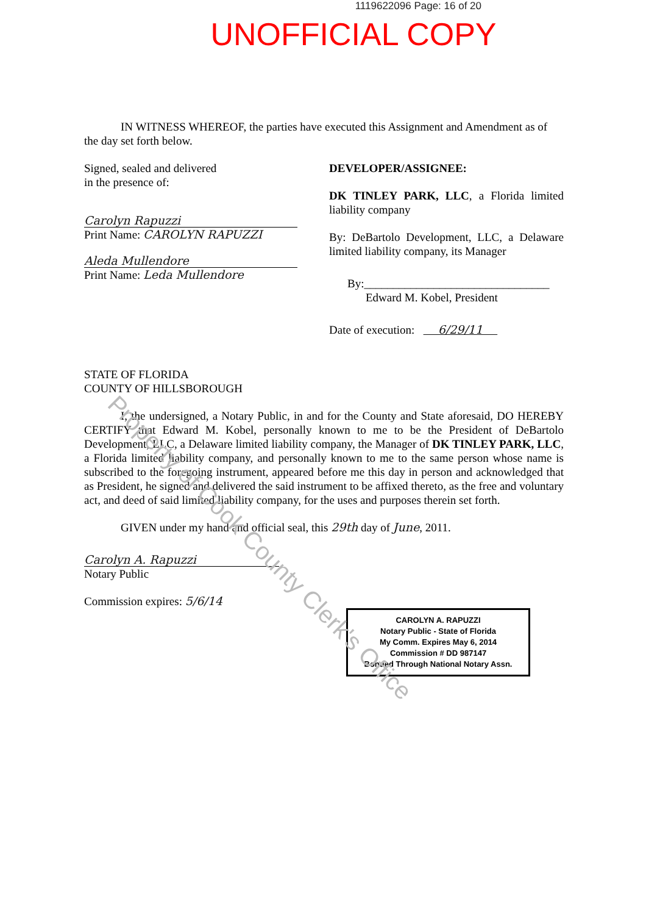1119622096 Page: 16 of 20
UNOFFICIAL COPY
IN WITNESS WHEREOF, the parties have executed this Assignment and Amendment as of the day set forth below.
Signed, sealed and delivered
in the presence of:
Carolyn Rapuzzi
Print Name: CAROLYN RAPUZZI
Aleda Mullendore
Print Name: Leda Mullendore
DEVELOPER/ASSIGNEE:
DK TINLEY PARK, LLC, a Florida limited liability company
By: DeBartolo Development, LLC, a Delaware limited liability company, its Manager
By:________________________________
Edward M. Kobel, President
Date of execution: 6/29/11
STATE OF FLORIDA
COUNTY OF HILLSBOROUGH
I, the undersigned, a Notary Public, in and for the County and State aforesaid, DO HEREBY CERTIFY that Edward M. Kobel, personally known to me to be the President of DeBartolo Development, LLC, a Delaware limited liability company, the Manager of DK TINLEY PARK, LLC, a Florida limited liability company, and personally known to me to the same person whose name is subscribed to the foregoing instrument, appeared before me this day in person and acknowledged that as President, he signed and delivered the said instrument to be affixed thereto, as the free and voluntary act, and deed of said limited liability company, for the uses and purposes therein set forth.
GIVEN under my hand and official seal, this 29th day of June, 2011.
Carolyn A. Rapuzzi
Notary Public
Commission expires: 5/6/14
CAROLYN A. RAPUZZI
Notary Public - State of Florida
My Comm. Expires May 6, 2014
Commission # DD 987147
Bonded Through National Notary Assn.
Property of Cook County Clerk's Office